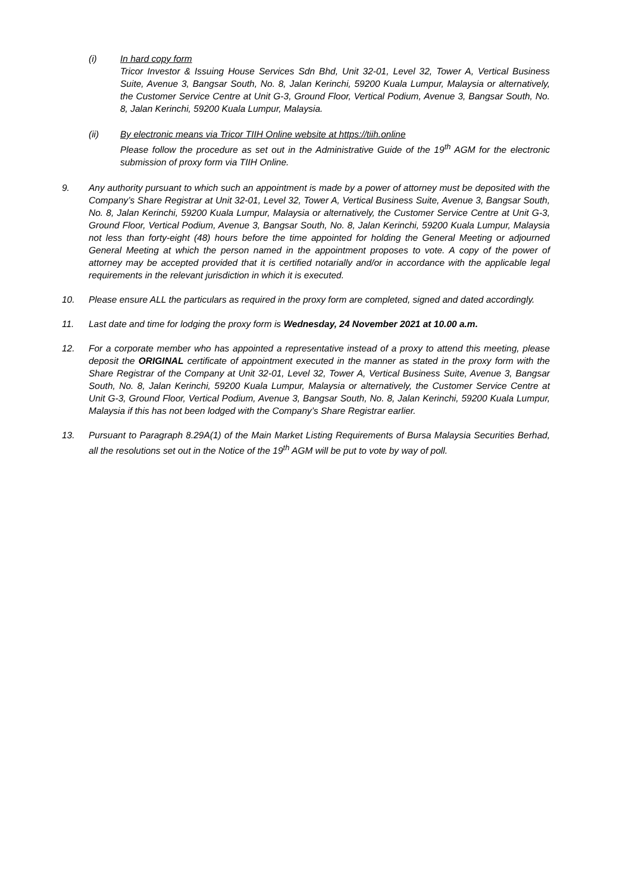(i) In hard copy form
Tricor Investor & Issuing House Services Sdn Bhd, Unit 32-01, Level 32, Tower A, Vertical Business Suite, Avenue 3, Bangsar South, No. 8, Jalan Kerinchi, 59200 Kuala Lumpur, Malaysia or alternatively, the Customer Service Centre at Unit G-3, Ground Floor, Vertical Podium, Avenue 3, Bangsar South, No. 8, Jalan Kerinchi, 59200 Kuala Lumpur, Malaysia.
(ii) By electronic means via Tricor TIIH Online website at https://tiih.online
Please follow the procedure as set out in the Administrative Guide of the 19<sup>th</sup> AGM for the electronic submission of proxy form via TIIH Online.
9. Any authority pursuant to which such an appointment is made by a power of attorney must be deposited with the Company’s Share Registrar at Unit 32-01, Level 32, Tower A, Vertical Business Suite, Avenue 3, Bangsar South, No. 8, Jalan Kerinchi, 59200 Kuala Lumpur, Malaysia or alternatively, the Customer Service Centre at Unit G-3, Ground Floor, Vertical Podium, Avenue 3, Bangsar South, No. 8, Jalan Kerinchi, 59200 Kuala Lumpur, Malaysia not less than forty-eight (48) hours before the time appointed for holding the General Meeting or adjourned General Meeting at which the person named in the appointment proposes to vote. A copy of the power of attorney may be accepted provided that it is certified notarially and/or in accordance with the applicable legal requirements in the relevant jurisdiction in which it is executed.
10. Please ensure ALL the particulars as required in the proxy form are completed, signed and dated accordingly.
11. Last date and time for lodging the proxy form is Wednesday, 24 November 2021 at 10.00 a.m.
12. For a corporate member who has appointed a representative instead of a proxy to attend this meeting, please deposit the ORIGINAL certificate of appointment executed in the manner as stated in the proxy form with the Share Registrar of the Company at Unit 32-01, Level 32, Tower A, Vertical Business Suite, Avenue 3, Bangsar South, No. 8, Jalan Kerinchi, 59200 Kuala Lumpur, Malaysia or alternatively, the Customer Service Centre at Unit G-3, Ground Floor, Vertical Podium, Avenue 3, Bangsar South, No. 8, Jalan Kerinchi, 59200 Kuala Lumpur, Malaysia if this has not been lodged with the Company’s Share Registrar earlier.
13. Pursuant to Paragraph 8.29A(1) of the Main Market Listing Requirements of Bursa Malaysia Securities Berhad, all the resolutions set out in the Notice of the 19<sup>th</sup> AGM will be put to vote by way of poll.